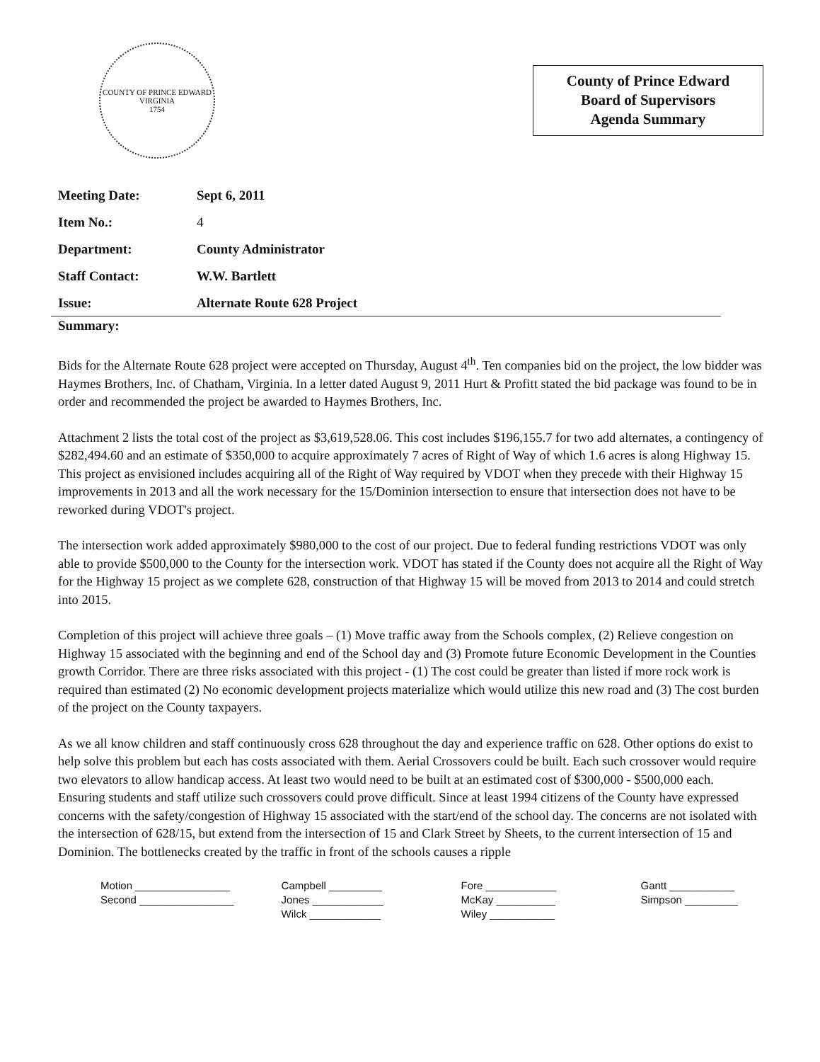COUNTY OF PRINCE EDWARD VIRGINIA
1754
County of Prince Edward
Board of Supervisors
Agenda Summary
| Meeting Date: | Sept 6, 2011 |
| Item No.: | 4 |
| Department: | County Administrator |
| Staff Contact: | W.W. Bartlett |
| Issue: | Alternate Route 628 Project |
Summary:
Bids for the Alternate Route 628 project were accepted on Thursday, August 4<sup>th</sup>. Ten companies bid on the project, the low bidder was Haymes Brothers, Inc. of Chatham, Virginia. In a letter dated August 9, 2011 Hurt & Profitt stated the bid package was found to be in order and recommended the project be awarded to Haymes Brothers, Inc.
Attachment 2 lists the total cost of the project as $3,619,528.06. This cost includes $196,155.7 for two add alternates, a contingency of $282,494.60 and an estimate of $350,000 to acquire approximately 7 acres of Right of Way of which 1.6 acres is along Highway 15. This project as envisioned includes acquiring all of the Right of Way required by VDOT when they precede with their Highway 15 improvements in 2013 and all the work necessary for the 15/Dominion intersection to ensure that intersection does not have to be reworked during VDOT's project.
The intersection work added approximately $980,000 to the cost of our project. Due to federal funding restrictions VDOT was only able to provide $500,000 to the County for the intersection work. VDOT has stated if the County does not acquire all the Right of Way for the Highway 15 project as we complete 628, construction of that Highway 15 will be moved from 2013 to 2014 and could stretch into 2015.
Completion of this project will achieve three goals – (1) Move traffic away from the Schools complex, (2) Relieve congestion on Highway 15 associated with the beginning and end of the School day and (3) Promote future Economic Development in the Counties growth Corridor. There are three risks associated with this project - (1) The cost could be greater than listed if more rock work is required than estimated (2) No economic development projects materialize which would utilize this new road and (3) The cost burden of the project on the County taxpayers.
As we all know children and staff continuously cross 628 throughout the day and experience traffic on 628. Other options do exist to help solve this problem but each has costs associated with them. Aerial Crossovers could be built. Each such crossover would require two elevators to allow handicap access. At least two would need to be built at an estimated cost of $300,000 - $500,000 each. Ensuring students and staff utilize such crossovers could prove difficult. Since at least 1994 citizens of the County have expressed concerns with the safety/congestion of Highway 15 associated with the start/end of the school day. The concerns are not isolated with the intersection of 628/15, but extend from the intersection of 15 and Clark Street by Sheets, to the current intersection of 15 and Dominion. The bottlenecks created by the traffic in front of the schools causes a ripple
| Motion ________________ | Campbell _________ | Fore ____________ | Gantt ___________ |
| Second ________________ | Jones ____________ | McKay __________ | Simpson _________ |
| | Wilck ____________ | Wiley ___________ | |